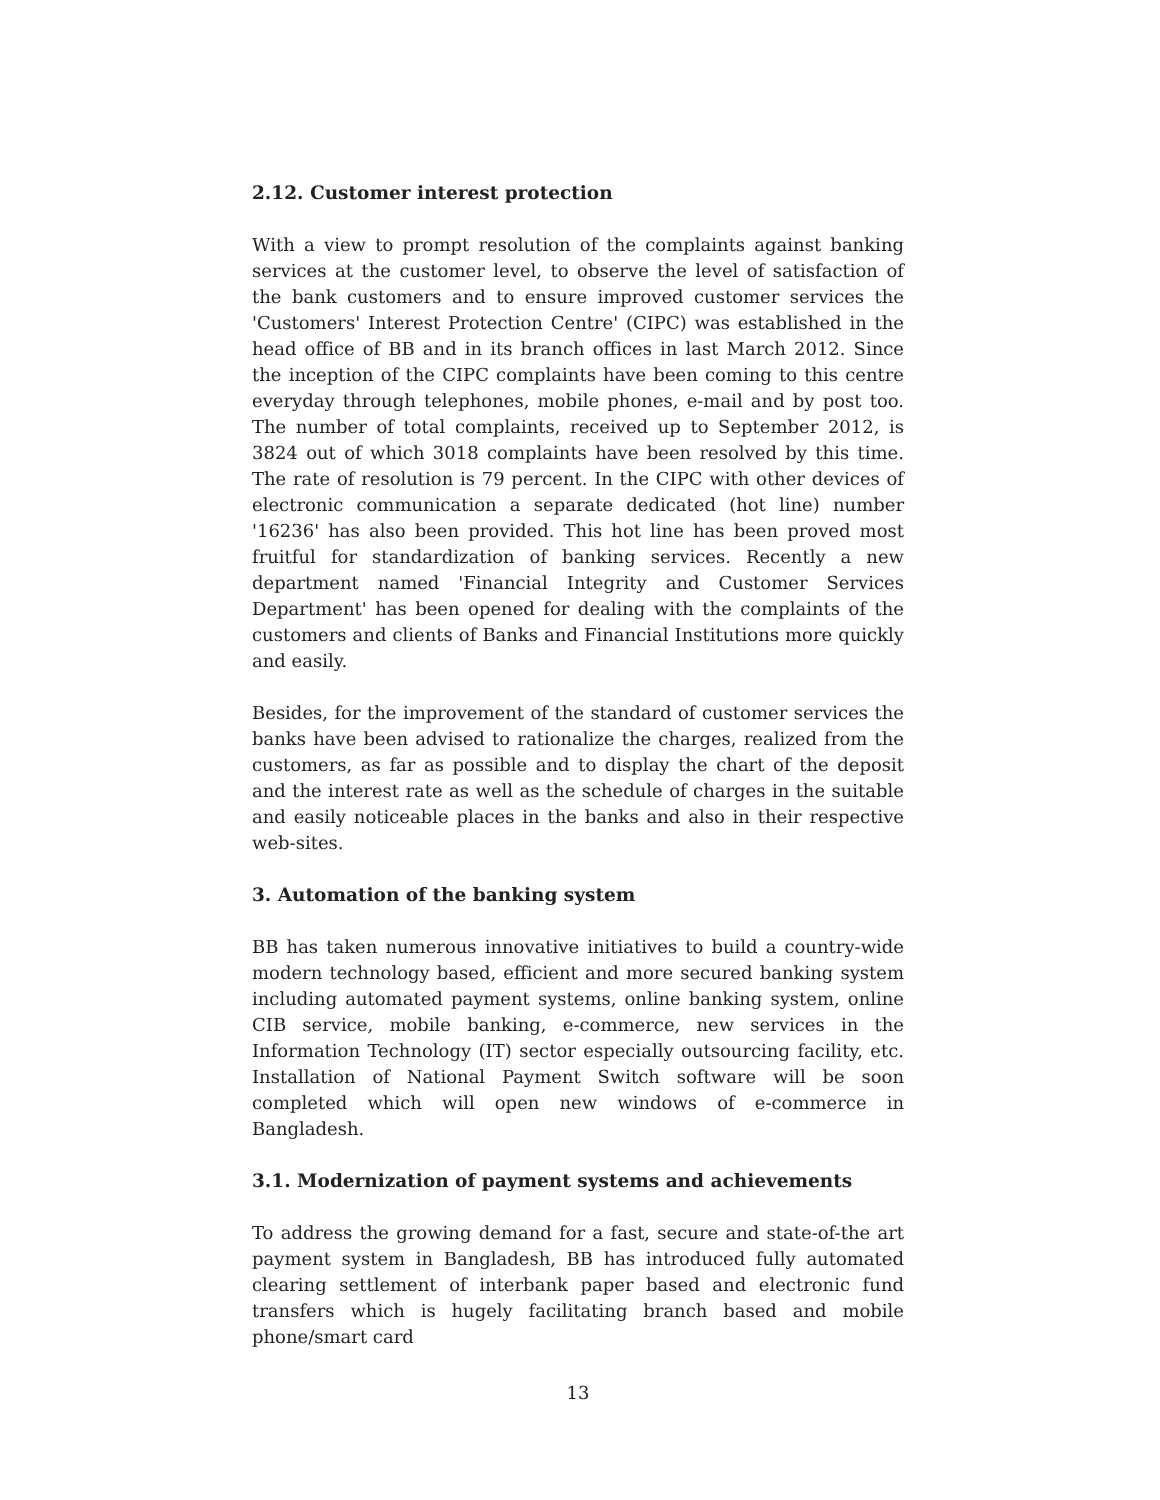2.12. Customer interest protection
With a view to prompt resolution of the complaints against banking services at the customer level, to observe the level of satisfaction of the bank customers and to ensure improved customer services the 'Customers' Interest Protection Centre' (CIPC) was established in the head office of BB and in its branch offices in last March 2012. Since the inception of the CIPC complaints have been coming to this centre everyday through telephones, mobile phones, e-mail and by post too. The number of total complaints, received up to September 2012, is 3824 out of which 3018 complaints have been resolved by this time. The rate of resolution is 79 percent. In the CIPC with other devices of electronic communication a separate dedicated (hot line) number '16236' has also been provided. This hot line has been proved most fruitful for standardization of banking services. Recently a new department named 'Financial Integrity and Customer Services Department' has been opened for dealing with the complaints of the customers and clients of Banks and Financial Institutions more quickly and easily.
Besides, for the improvement of the standard of customer services the banks have been advised to rationalize the charges, realized from the customers, as far as possible and to display the chart of the deposit and the interest rate as well as the schedule of charges in the suitable and easily noticeable places in the banks and also in their respective web-sites.
3. Automation of the banking system
BB has taken numerous innovative initiatives to build a country-wide modern technology based, efficient and more secured banking system including automated payment systems, online banking system, online CIB service, mobile banking, e-commerce, new services in the Information Technology (IT) sector especially outsourcing facility, etc. Installation of National Payment Switch software will be soon completed which will open new windows of e-commerce in Bangladesh.
3.1. Modernization of payment systems and achievements
To address the growing demand for a fast, secure and state-of-the art payment system in Bangladesh, BB has introduced fully automated clearing settlement of interbank paper based and electronic fund transfers which is hugely facilitating branch based and mobile phone/smart card
13